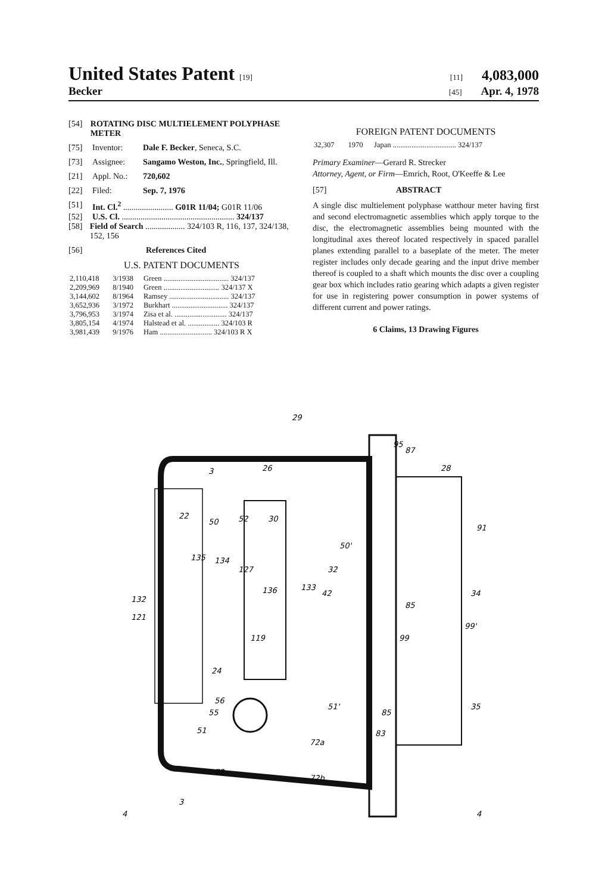United States Patent [19] [11] 4,083,000
Becker [45] Apr. 4, 1978
[54] ROTATING DISC MULTIELEMENT POLYPHASE METER
[75] Inventor: Dale F. Becker, Seneca, S.C.
[73] Assignee: Sangamo Weston, Inc., Springfield, Ill.
[21] Appl. No.: 720,602
[22] Filed: Sep. 7, 1976
[51] Int. Cl.<sup>2</sup> ........................ G01R 11/04; G01R 11/06
[52] U.S. Cl. ...................................................... 324/137
[58] Field of Search ................... 324/103 R, 116, 137, 324/138, 152, 156
[56] References Cited
U.S. PATENT DOCUMENTS
| 2,110,418 | 3/1938 | Green ................................... 324/137 |
| 2,209,969 | 8/1940 | Green .............................. 324/137 X |
| 3,144,602 | 8/1964 | Ramsey ................................ 324/137 |
| 3,652,936 | 3/1972 | Burkhart .............................. 324/137 |
| 3,796,953 | 3/1974 | Zisa et al. ............................ 324/137 |
| 3,805,154 | 4/1974 | Halstead et al. ................. 324/103 R |
| 3,981,439 | 9/1976 | Ham ............................ 324/103 R X |
FOREIGN PATENT DOCUMENTS
| 32,307 | 1970 | Japan .................................. 324/137 |
Primary Examiner—Gerard R. Strecker
Attorney, Agent, or Firm—Emrich, Root, O'Keeffe & Lee
[57] ABSTRACT
A single disc multielement polyphase watthour meter having first and second electromagnetic assemblies which apply torque to the disc, the electromagnetic assemblies being mounted with the longitudinal axes thereof located respectively in spaced parallel planes extending parallel to a baseplate of the meter. The meter register includes only decade gearing and the input drive member thereof is coupled to a shaft which mounts the disc over a coupling gear box which includes ratio gearing which adapts a given register for use in registering power consumption in power systems of different current and power ratings.
6 Claims, 13 Drawing Figures
29
26
3
28
91
35
34
99'
85
99
132
121
22
50
52
30
135
134
127
136
133
119
24
56
55
51
72
72b
72a
51'
85
83
50'
32
42
4
3
4
87
95